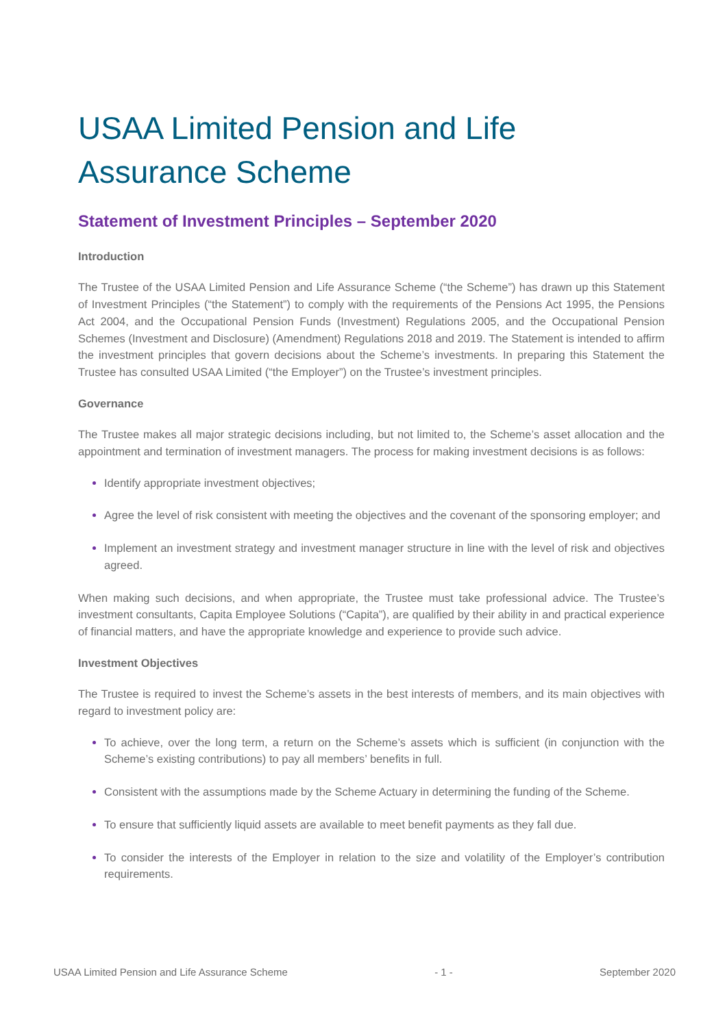USAA Limited Pension and Life Assurance Scheme
Statement of Investment Principles – September 2020
Introduction
The Trustee of the USAA Limited Pension and Life Assurance Scheme (“the Scheme”) has drawn up this Statement of Investment Principles (“the Statement”) to comply with the requirements of the Pensions Act 1995, the Pensions Act 2004, and the Occupational Pension Funds (Investment) Regulations 2005, and the Occupational Pension Schemes (Investment and Disclosure) (Amendment) Regulations 2018 and 2019. The Statement is intended to affirm the investment principles that govern decisions about the Scheme’s investments. In preparing this Statement the Trustee has consulted USAA Limited (“the Employer”) on the Trustee’s investment principles.
Governance
The Trustee makes all major strategic decisions including, but not limited to, the Scheme’s asset allocation and the appointment and termination of investment managers. The process for making investment decisions is as follows:
Identify appropriate investment objectives;
Agree the level of risk consistent with meeting the objectives and the covenant of the sponsoring employer; and
Implement an investment strategy and investment manager structure in line with the level of risk and objectives agreed.
When making such decisions, and when appropriate, the Trustee must take professional advice. The Trustee’s investment consultants, Capita Employee Solutions (“Capita”), are qualified by their ability in and practical experience of financial matters, and have the appropriate knowledge and experience to provide such advice.
Investment Objectives
The Trustee is required to invest the Scheme’s assets in the best interests of members, and its main objectives with regard to investment policy are:
To achieve, over the long term, a return on the Scheme’s assets which is sufficient (in conjunction with the Scheme’s existing contributions) to pay all members’ benefits in full.
Consistent with the assumptions made by the Scheme Actuary in determining the funding of the Scheme.
To ensure that sufficiently liquid assets are available to meet benefit payments as they fall due.
To consider the interests of the Employer in relation to the size and volatility of the Employer’s contribution requirements.
USAA Limited Pension and Life Assurance Scheme - 1 - September 2020